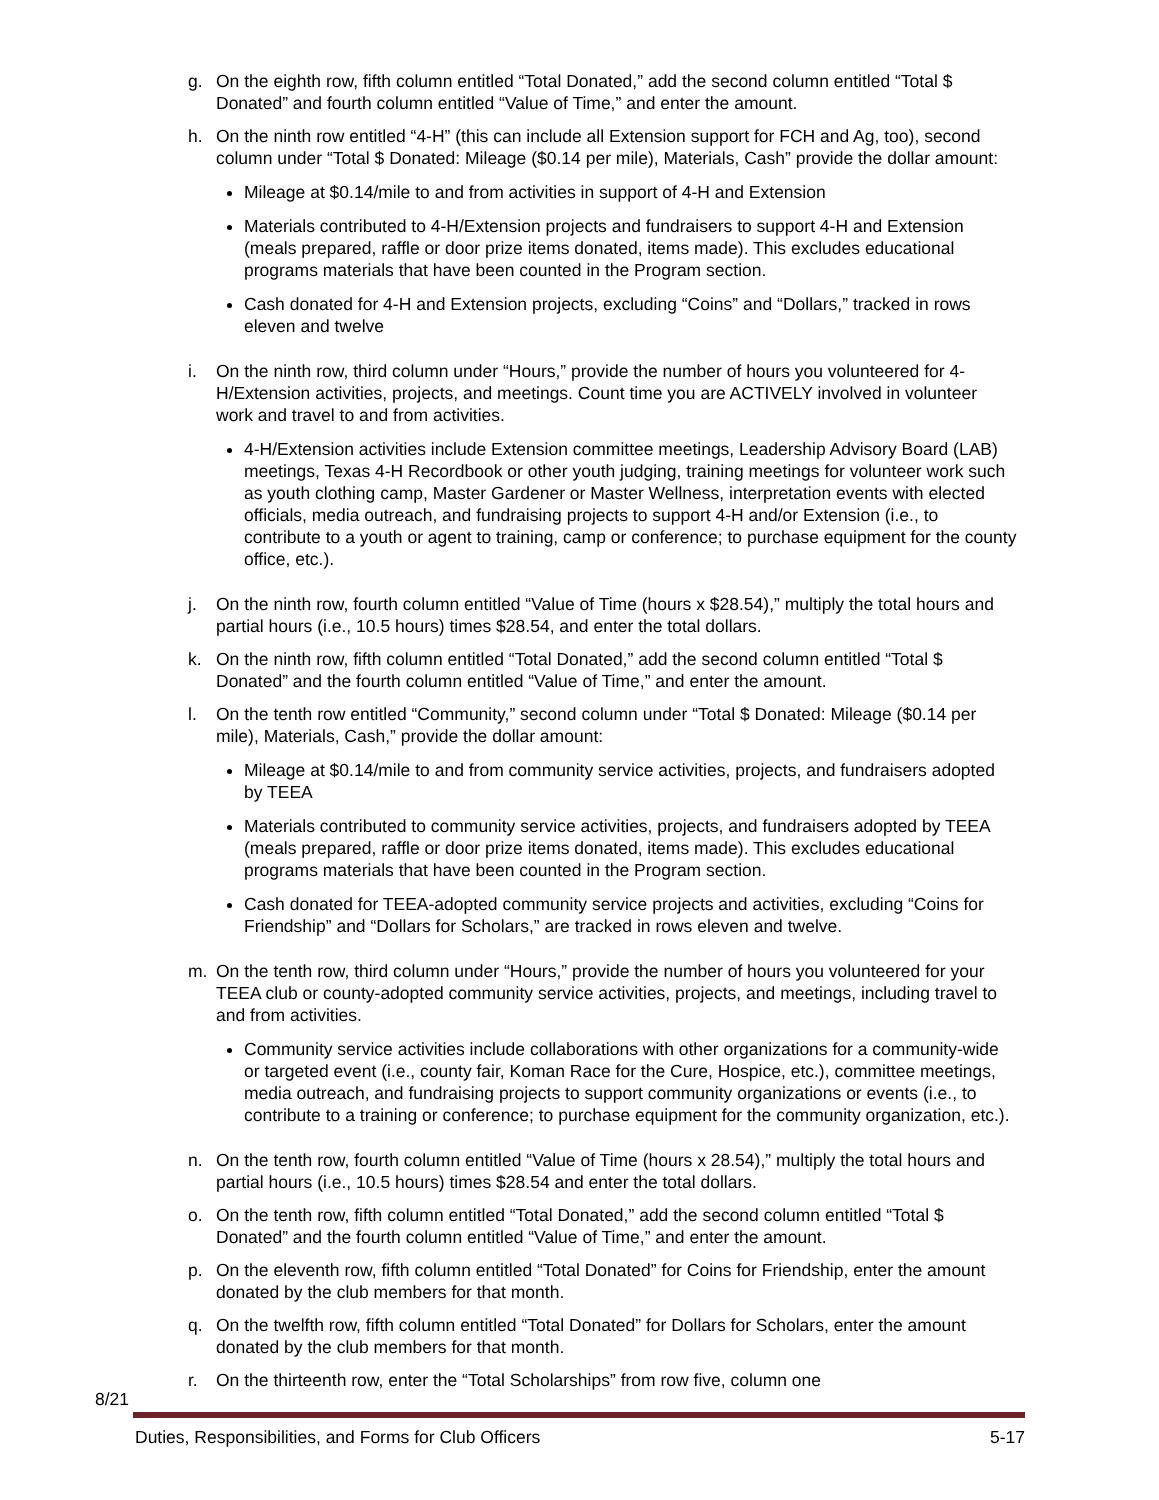g. On the eighth row, fifth column entitled “Total Donated,” add the second column entitled “Total $ Donated” and fourth column entitled “Value of Time,” and enter the amount.
h. On the ninth row entitled “4-H” (this can include all Extension support for FCH and Ag, too), second column under “Total $ Donated: Mileage ($0.14 per mile), Materials, Cash” provide the dollar amount:
Mileage at $0.14/mile to and from activities in support of 4-H and Extension
Materials contributed to 4-H/Extension projects and fundraisers to support 4-H and Extension (meals prepared, raffle or door prize items donated, items made). This excludes educational programs materials that have been counted in the Program section.
Cash donated for 4-H and Extension projects, excluding “Coins” and “Dollars,” tracked in rows eleven and twelve
i. On the ninth row, third column under “Hours,” provide the number of hours you volunteered for 4-H/Extension activities, projects, and meetings. Count time you are ACTIVELY involved in volunteer work and travel to and from activities.
4-H/Extension activities include Extension committee meetings, Leadership Advisory Board (LAB) meetings, Texas 4-H Recordbook or other youth judging, training meetings for volunteer work such as youth clothing camp, Master Gardener or Master Wellness, interpretation events with elected officials, media outreach, and fundraising projects to support 4-H and/or Extension (i.e., to contribute to a youth or agent to training, camp or conference; to purchase equipment for the county office, etc.).
j. On the ninth row, fourth column entitled “Value of Time (hours x $28.54),” multiply the total hours and partial hours (i.e., 10.5 hours) times $28.54, and enter the total dollars.
k. On the ninth row, fifth column entitled “Total Donated,” add the second column entitled “Total $ Donated” and the fourth column entitled “Value of Time,” and enter the amount.
l. On the tenth row entitled “Community,” second column under “Total $ Donated: Mileage ($0.14 per mile), Materials, Cash,” provide the dollar amount:
Mileage at $0.14/mile to and from community service activities, projects, and fundraisers adopted by TEEA
Materials contributed to community service activities, projects, and fundraisers adopted by TEEA (meals prepared, raffle or door prize items donated, items made). This excludes educational programs materials that have been counted in the Program section.
Cash donated for TEEA-adopted community service projects and activities, excluding “Coins for Friendship” and “Dollars for Scholars,” are tracked in rows eleven and twelve.
m. On the tenth row, third column under “Hours,” provide the number of hours you volunteered for your TEEA club or county-adopted community service activities, projects, and meetings, including travel to and from activities.
Community service activities include collaborations with other organizations for a community-wide or targeted event (i.e., county fair, Koman Race for the Cure, Hospice, etc.), committee meetings, media outreach, and fundraising projects to support community organizations or events (i.e., to contribute to a training or conference; to purchase equipment for the community organization, etc.).
n. On the tenth row, fourth column entitled “Value of Time (hours x 28.54),” multiply the total hours and partial hours (i.e., 10.5 hours) times $28.54 and enter the total dollars.
o. On the tenth row, fifth column entitled “Total Donated,” add the second column entitled “Total $ Donated” and the fourth column entitled “Value of Time,” and enter the amount.
p. On the eleventh row, fifth column entitled “Total Donated” for Coins for Friendship, enter the amount donated by the club members for that month.
q. On the twelfth row, fifth column entitled “Total Donated” for Dollars for Scholars, enter the amount donated by the club members for that month.
r. On the thirteenth row, enter the “Total Scholarships” from row five, column one
8/21
Duties, Responsibilities, and Forms for Club Officers 5-17